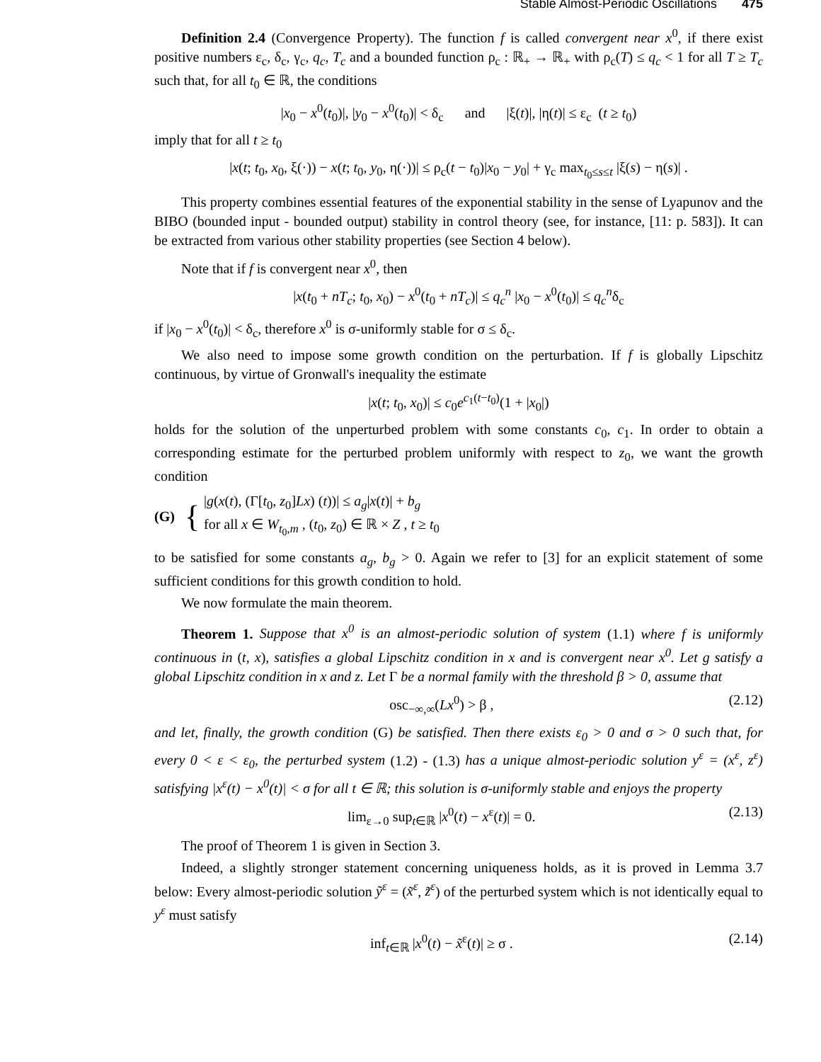Stable Almost-Periodic Oscillations 475
Definition 2.4 (Convergence Property). The function f is called convergent near x<sup>0</sup>, if there exist positive numbers ε<sub>c</sub>, δ<sub>c</sub>, γ<sub>c</sub>, q<sub>c</sub>, T<sub>c</sub> and a bounded function ρ<sub>c</sub> : ℝ<sub>+</sub> → ℝ<sub>+</sub> with ρ<sub>c</sub>(T) ≤ q<sub>c</sub> < 1 for all T ≥ T<sub>c</sub> such that, for all t<sub>0</sub> ∈ ℝ, the conditions
|x<sub>0</sub> − x<sup>0</sup>(t<sub>0</sub>)|, |y<sub>0</sub> − x<sup>0</sup>(t<sub>0</sub>)| < δ<sub>c</sub> and |ξ(t)|, |η(t)| ≤ ε<sub>c</sub> (t ≥ t<sub>0</sub>)
imply that for all t ≥ t<sub>0</sub>
|x(t; t<sub>0</sub>, x<sub>0</sub>, ξ(·)) − x(t; t<sub>0</sub>, y<sub>0</sub>, η(·))| ≤ ρ<sub>c</sub>(t − t<sub>0</sub>)|x<sub>0</sub> − y<sub>0</sub>| + γ<sub>c</sub> max<sub>t<sub>0</sub>≤s≤t</sub> |ξ(s) − η(s)| .
This property combines essential features of the exponential stability in the sense of Lyapunov and the BIBO (bounded input - bounded output) stability in control theory (see, for instance, [11: p. 583]). It can be extracted from various other stability properties (see Section 4 below).
Note that if f is convergent near x<sup>0</sup>, then
|x(t<sub>0</sub> + nT<sub>c</sub>; t<sub>0</sub>, x<sub>0</sub>) − x<sup>0</sup>(t<sub>0</sub> + nT<sub>c</sub>)| ≤ q<sub>c</sub><sup>n</sup> |x<sub>0</sub> − x<sup>0</sup>(t<sub>0</sub>)| ≤ q<sub>c</sub><sup>n</sup>δ<sub>c</sub>
if |x<sub>0</sub> − x<sup>0</sup>(t<sub>0</sub>)| < δ<sub>c</sub>, therefore x<sup>0</sup> is σ-uniformly stable for σ ≤ δ<sub>c</sub>.
We also need to impose some growth condition on the perturbation. If f is globally Lipschitz continuous, by virtue of Gronwall's inequality the estimate
|x(t; t<sub>0</sub>, x<sub>0</sub>)| ≤ c<sub>0</sub>e<sup>c<sub>1</sub>(t−t<sub>0</sub>)</sup>(1 + |x<sub>0</sub>|)
holds for the solution of the unperturbed problem with some constants c<sub>0</sub>, c<sub>1</sub>. In order to obtain a corresponding estimate for the perturbed problem uniformly with respect to z<sub>0</sub>, we want the growth condition
(G) {
|g(x(t), (Γ[t<sub>0</sub>, z<sub>0</sub>]Lx) (t))| ≤ a<sub>g</sub>|x(t)| + b<sub>g</sub>
for all x ∈ W<sub>t<sub>0</sub>,m</sub> , (t<sub>0</sub>, z<sub>0</sub>) ∈ ℝ × Z , t ≥ t<sub>0</sub>
to be satisfied for some constants a<sub>g</sub>, b<sub>g</sub> > 0. Again we refer to [3] for an explicit statement of some sufficient conditions for this growth condition to hold.
We now formulate the main theorem.
Theorem 1. Suppose that x<sup>0</sup> is an almost-periodic solution of system (1.1) where f is uniformly continuous in (t, x), satisfies a global Lipschitz condition in x and is convergent near x<sup>0</sup>. Let g satisfy a global Lipschitz condition in x and z. Let Γ be a normal family with the threshold β > 0, assume that
osc<sub>−∞,∞</sub>(Lx<sup>0</sup>) > β , (2.12)
and let, finally, the growth condition (G) be satisfied. Then there exists ε<sub>0</sub> > 0 and σ > 0 such that, for every 0 < ε < ε<sub>0</sub>, the perturbed system (1.2) - (1.3) has a unique almost-periodic solution y<sup>ε</sup> = (x<sup>ε</sup>, z<sup>ε</sup>) satisfying |x<sup>ε</sup>(t) − x<sup>0</sup>(t)| < σ for all t ∈ ℝ; this solution is σ-uniformly stable and enjoys the property
lim<sub>ε→0</sub> sup<sub>t∈ℝ</sub> |x<sup>0</sup>(t) − x<sup>ε</sup>(t)| = 0. (2.13)
The proof of Theorem 1 is given in Section 3.
Indeed, a slightly stronger statement concerning uniqueness holds, as it is proved in Lemma 3.7 below: Every almost-periodic solution ỹ<sup>ε</sup> = (x̃<sup>ε</sup>, z̃<sup>ε</sup>) of the perturbed system which is not identically equal to y<sup>ε</sup> must satisfy
inf<sub>t∈ℝ</sub> |x<sup>0</sup>(t) − x̃<sup>ε</sup>(t)| ≥ σ . (2.14)